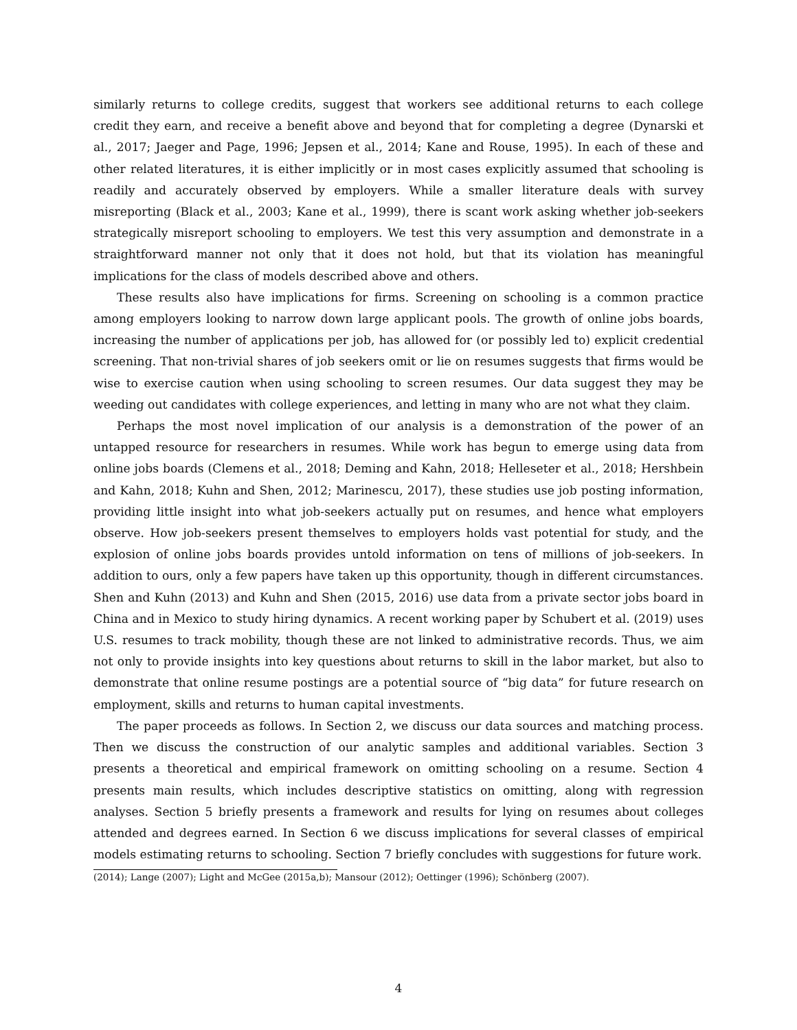similarly returns to college credits, suggest that workers see additional returns to each college credit they earn, and receive a benefit above and beyond that for completing a degree (Dynarski et al., 2017; Jaeger and Page, 1996; Jepsen et al., 2014; Kane and Rouse, 1995). In each of these and other related literatures, it is either implicitly or in most cases explicitly assumed that schooling is readily and accurately observed by employers. While a smaller literature deals with survey misreporting (Black et al., 2003; Kane et al., 1999), there is scant work asking whether job-seekers strategically misreport schooling to employers. We test this very assumption and demonstrate in a straightforward manner not only that it does not hold, but that its violation has meaningful implications for the class of models described above and others.
These results also have implications for firms. Screening on schooling is a common practice among employers looking to narrow down large applicant pools. The growth of online jobs boards, increasing the number of applications per job, has allowed for (or possibly led to) explicit credential screening. That non-trivial shares of job seekers omit or lie on resumes suggests that firms would be wise to exercise caution when using schooling to screen resumes. Our data suggest they may be weeding out candidates with college experiences, and letting in many who are not what they claim.
Perhaps the most novel implication of our analysis is a demonstration of the power of an untapped resource for researchers in resumes. While work has begun to emerge using data from online jobs boards (Clemens et al., 2018; Deming and Kahn, 2018; Helleseter et al., 2018; Hershbein and Kahn, 2018; Kuhn and Shen, 2012; Marinescu, 2017), these studies use job posting information, providing little insight into what job-seekers actually put on resumes, and hence what employers observe. How job-seekers present themselves to employers holds vast potential for study, and the explosion of online jobs boards provides untold information on tens of millions of job-seekers. In addition to ours, only a few papers have taken up this opportunity, though in different circumstances. Shen and Kuhn (2013) and Kuhn and Shen (2015, 2016) use data from a private sector jobs board in China and in Mexico to study hiring dynamics. A recent working paper by Schubert et al. (2019) uses U.S. resumes to track mobility, though these are not linked to administrative records. Thus, we aim not only to provide insights into key questions about returns to skill in the labor market, but also to demonstrate that online resume postings are a potential source of “big data” for future research on employment, skills and returns to human capital investments.
The paper proceeds as follows. In Section 2, we discuss our data sources and matching process. Then we discuss the construction of our analytic samples and additional variables. Section 3 presents a theoretical and empirical framework on omitting schooling on a resume. Section 4 presents main results, which includes descriptive statistics on omitting, along with regression analyses. Section 5 briefly presents a framework and results for lying on resumes about colleges attended and degrees earned. In Section 6 we discuss implications for several classes of empirical models estimating returns to schooling. Section 7 briefly concludes with suggestions for future work.
(2014); Lange (2007); Light and McGee (2015a,b); Mansour (2012); Oettinger (1996); Schönberg (2007).
4